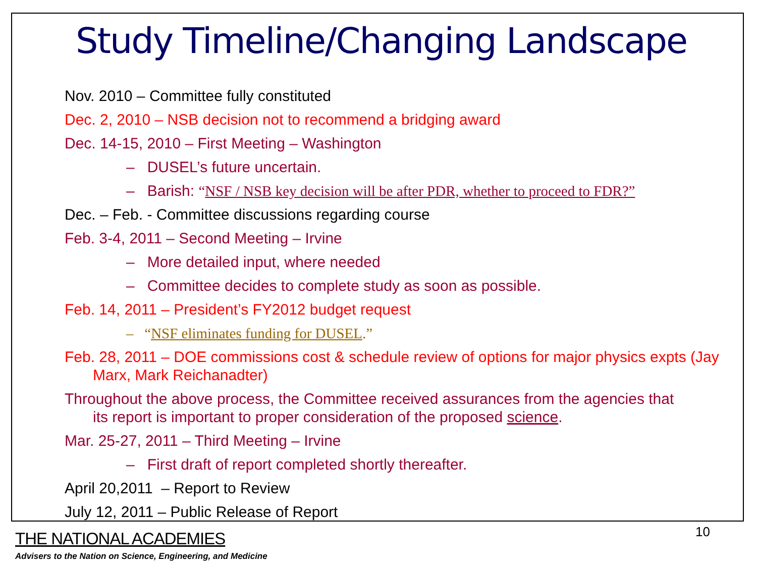Study Timeline/Changing Landscape
Nov. 2010 – Committee fully constituted
Dec. 2, 2010 – NSB decision not to recommend a bridging award
Dec. 14-15, 2010 – First Meeting – Washington
– DUSEL’s future uncertain.
– Barish: “NSF / NSB key decision will be after PDR, whether to proceed to FDR?”
Dec. – Feb. - Committee discussions regarding course
Feb. 3-4, 2011 – Second Meeting – Irvine
– More detailed input, where needed
– Committee decides to complete study as soon as possible.
Feb. 14, 2011 – President’s FY2012 budget request
– “NSF eliminates funding for DUSEL.”
Feb. 28, 2011 – DOE commissions cost & schedule review of options for major physics expts (Jay Marx, Mark Reichanadter)
Throughout the above process, the Committee received assurances from the agencies that its report is important to proper consideration of the proposed science.
Mar. 25-27, 2011 – Third Meeting – Irvine
– First draft of report completed shortly thereafter.
April 20,2011 – Report to Review
July 12, 2011 – Public Release of Report
10
THE NATIONAL ACADEMIES
Advisers to the Nation on Science, Engineering, and Medicine